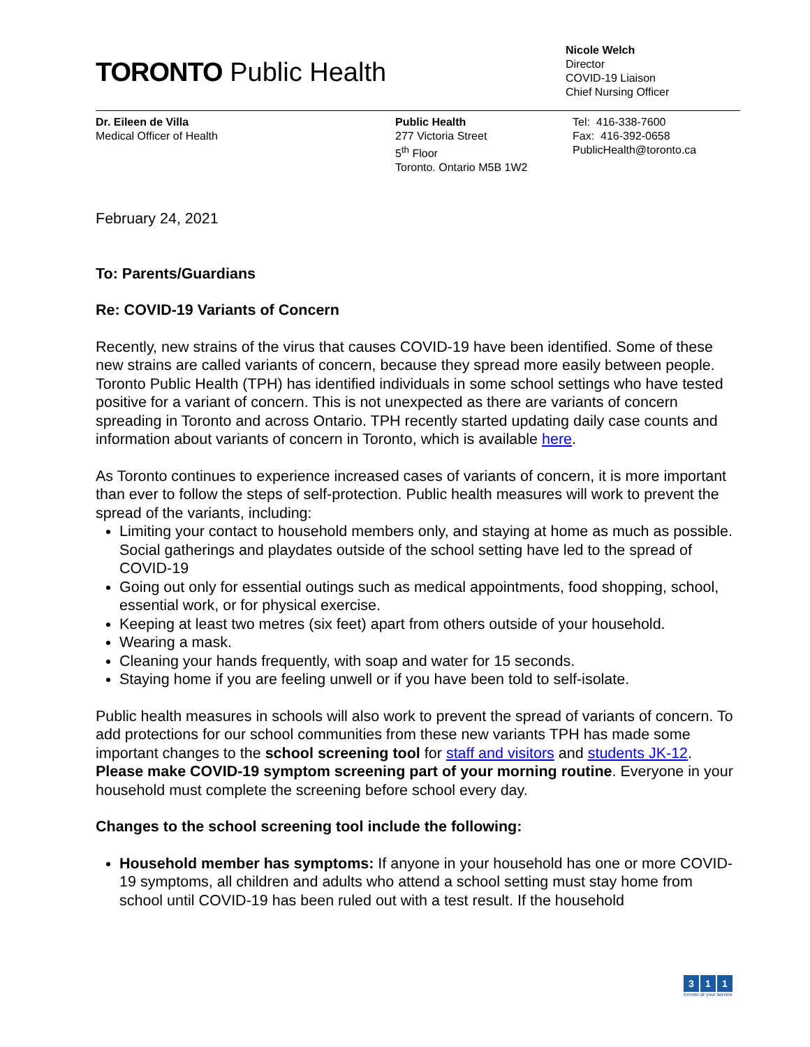TORONTO Public Health
Nicole Welch
Director
COVID-19 Liaison
Chief Nursing Officer
Dr. Eileen de Villa
Medical Officer of Health
Public Health
277 Victoria Street
5<sup>th</sup> Floor
Toronto. Ontario M5B 1W2
Tel: 416-338-7600
Fax: 416-392-0658
PublicHealth@toronto.ca
February 24, 2021
To: Parents/Guardians
Re: COVID-19 Variants of Concern
Recently, new strains of the virus that causes COVID-19 have been identified. Some of these new strains are called variants of concern, because they spread more easily between people. Toronto Public Health (TPH) has identified individuals in some school settings who have tested positive for a variant of concern. This is not unexpected as there are variants of concern spreading in Toronto and across Ontario. TPH recently started updating daily case counts and information about variants of concern in Toronto, which is available here.
As Toronto continues to experience increased cases of variants of concern, it is more important than ever to follow the steps of self-protection. Public health measures will work to prevent the spread of the variants, including:
Limiting your contact to household members only, and staying at home as much as possible. Social gatherings and playdates outside of the school setting have led to the spread of COVID-19
Going out only for essential outings such as medical appointments, food shopping, school, essential work, or for physical exercise.
Keeping at least two metres (six feet) apart from others outside of your household.
Wearing a mask.
Cleaning your hands frequently, with soap and water for 15 seconds.
Staying home if you are feeling unwell or if you have been told to self-isolate.
Public health measures in schools will also work to prevent the spread of variants of concern. To add protections for our school communities from these new variants TPH has made some important changes to the school screening tool for staff and visitors and students JK-12. Please make COVID-19 symptom screening part of your morning routine. Everyone in your household must complete the screening before school every day.
Changes to the school screening tool include the following:
Household member has symptoms: If anyone in your household has one or more COVID-19 symptoms, all children and adults who attend a school setting must stay home from school until COVID-19 has been ruled out with a test result. If the household
3 1 1
toronto at your service